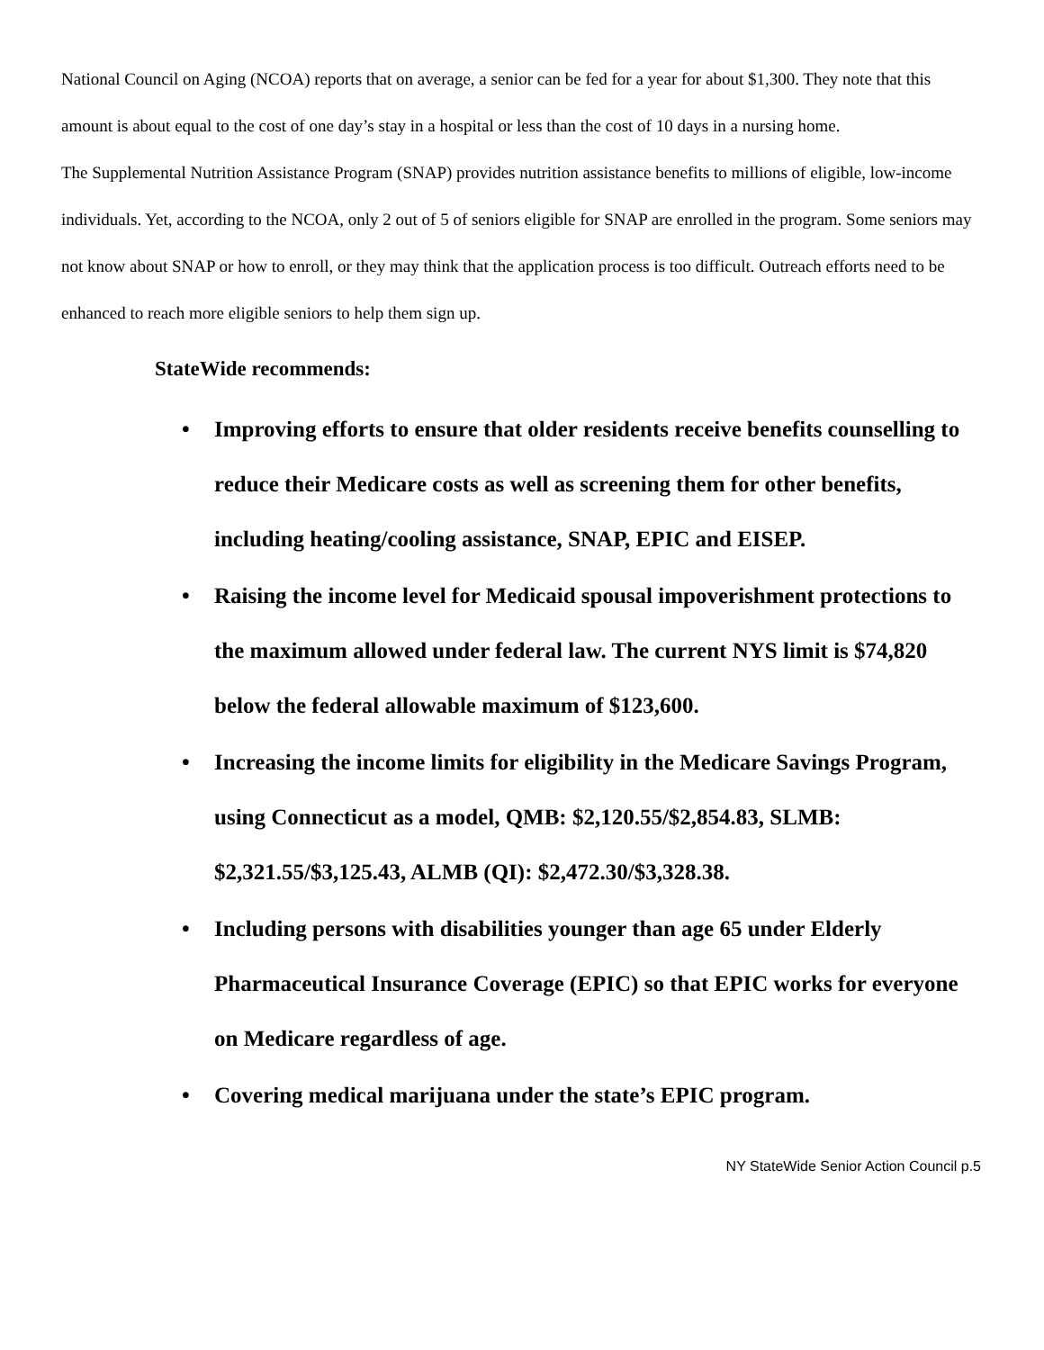National Council on Aging (NCOA) reports that on average, a senior can be fed for a year for about $1,300. They note that this amount is about equal to the cost of one day’s stay in a hospital or less than the cost of 10 days in a nursing home.
The Supplemental Nutrition Assistance Program (SNAP) provides nutrition assistance benefits to millions of eligible, low-income individuals. Yet, according to the NCOA, only 2 out of 5 of seniors eligible for SNAP are enrolled in the program. Some seniors may not know about SNAP or how to enroll, or they may think that the application process is too difficult. Outreach efforts need to be enhanced to reach more eligible seniors to help them sign up.
StateWide recommends:
• Improving efforts to ensure that older residents receive benefits counselling to reduce their Medicare costs as well as screening them for other benefits, including heating/cooling assistance, SNAP, EPIC and EISEP.
• Raising the income level for Medicaid spousal impoverishment protections to the maximum allowed under federal law. The current NYS limit is $74,820 below the federal allowable maximum of $123,600.
• Increasing the income limits for eligibility in the Medicare Savings Program, using Connecticut as a model, QMB: $2,120.55/$2,854.83, SLMB: $2,321.55/$3,125.43, ALMB (QI): $2,472.30/$3,328.38.
• Including persons with disabilities younger than age 65 under Elderly Pharmaceutical Insurance Coverage (EPIC) so that EPIC works for everyone on Medicare regardless of age.
• Covering medical marijuana under the state’s EPIC program.
NY StateWide Senior Action Council p.5